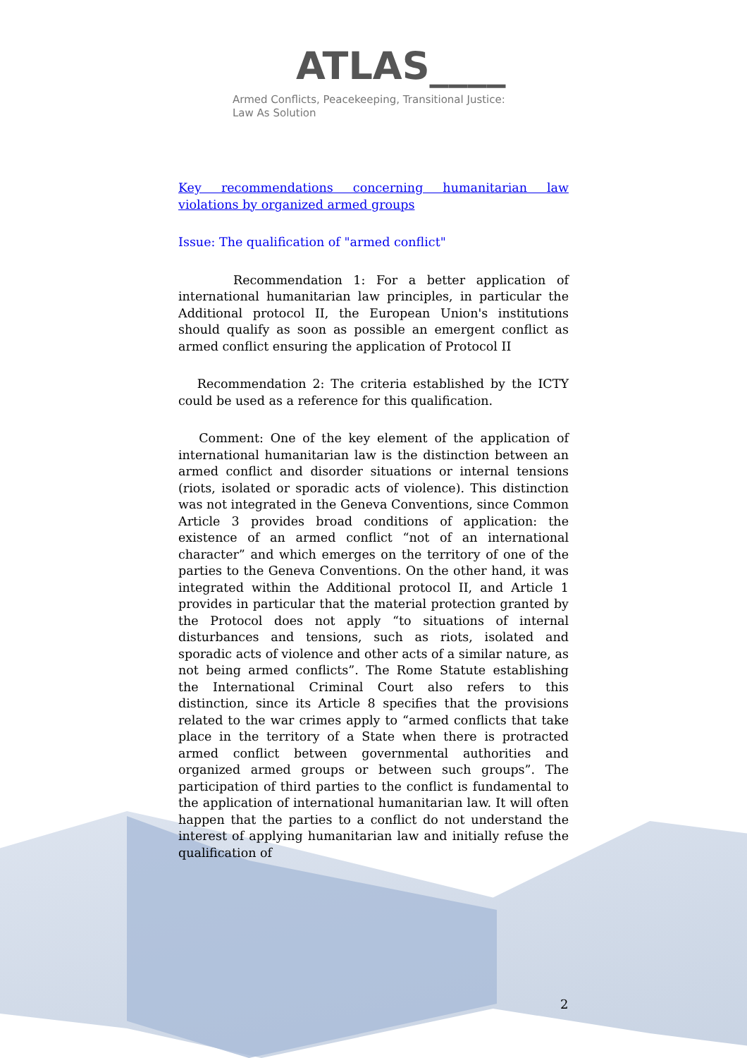ATLAS____
Armed Conflicts, Peacekeeping, Transitional Justice:
Law As Solution
Key recommendations concerning humanitarian law violations by organized armed groups
Issue: The qualification of "armed conflict"
Recommendation 1: For a better application of international humanitarian law principles, in particular the Additional protocol II, the European Union's institutions should qualify as soon as possible an emergent conflict as armed conflict ensuring the application of Protocol II
Recommendation 2: The criteria established by the ICTY could be used as a reference for this qualification.
Comment: One of the key element of the application of international humanitarian law is the distinction between an armed conflict and disorder situations or internal tensions (riots, isolated or sporadic acts of violence). This distinction was not integrated in the Geneva Conventions, since Common Article 3 provides broad conditions of application: the existence of an armed conflict “not of an international character” and which emerges on the territory of one of the parties to the Geneva Conventions. On the other hand, it was integrated within the Additional protocol II, and Article 1 provides in particular that the material protection granted by the Protocol does not apply “to situations of internal disturbances and tensions, such as riots, isolated and sporadic acts of violence and other acts of a similar nature, as not being armed conflicts”. The Rome Statute establishing the International Criminal Court also refers to this distinction, since its Article 8 specifies that the provisions related to the war crimes apply to “armed conflicts that take place in the territory of a State when there is protracted armed conflict between governmental authorities and organized armed groups or between such groups”. The participation of third parties to the conflict is fundamental to the application of international humanitarian law. It will often happen that the parties to a conflict do not understand the interest of applying humanitarian law and initially refuse the qualification of
2